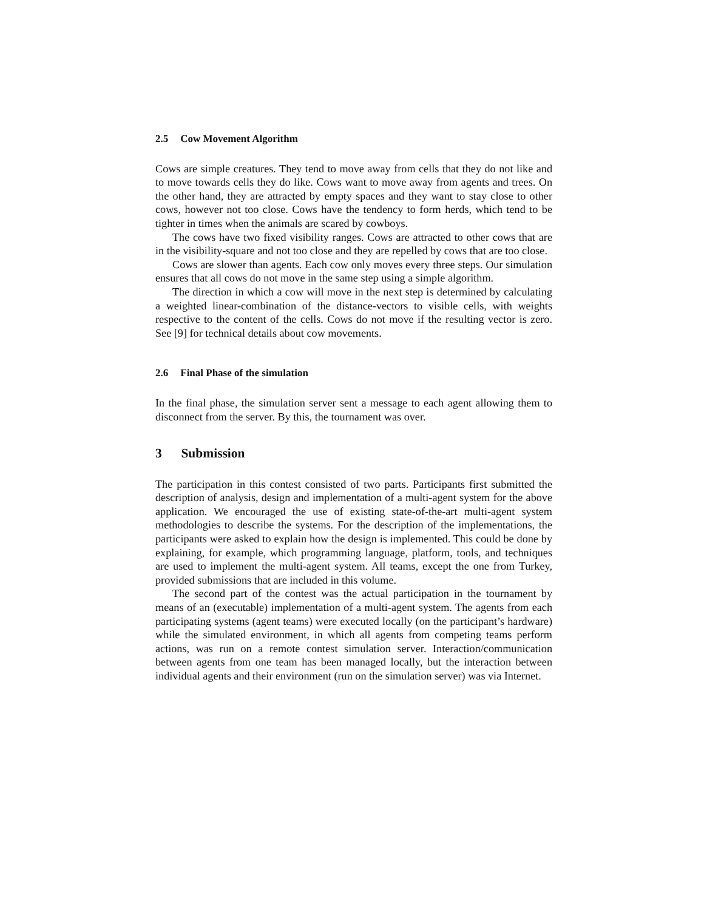2.5 Cow Movement Algorithm
Cows are simple creatures. They tend to move away from cells that they do not like and to move towards cells they do like. Cows want to move away from agents and trees. On the other hand, they are attracted by empty spaces and they want to stay close to other cows, however not too close. Cows have the tendency to form herds, which tend to be tighter in times when the animals are scared by cowboys.
The cows have two fixed visibility ranges. Cows are attracted to other cows that are in the visibility-square and not too close and they are repelled by cows that are too close.
Cows are slower than agents. Each cow only moves every three steps. Our simulation ensures that all cows do not move in the same step using a simple algorithm.
The direction in which a cow will move in the next step is determined by calculating a weighted linear-combination of the distance-vectors to visible cells, with weights respective to the content of the cells. Cows do not move if the resulting vector is zero. See [9] for technical details about cow movements.
2.6 Final Phase of the simulation
In the final phase, the simulation server sent a message to each agent allowing them to disconnect from the server. By this, the tournament was over.
3 Submission
The participation in this contest consisted of two parts. Participants first submitted the description of analysis, design and implementation of a multi-agent system for the above application. We encouraged the use of existing state-of-the-art multi-agent system methodologies to describe the systems. For the description of the implementations, the participants were asked to explain how the design is implemented. This could be done by explaining, for example, which programming language, platform, tools, and techniques are used to implement the multi-agent system. All teams, except the one from Turkey, provided submissions that are included in this volume.
The second part of the contest was the actual participation in the tournament by means of an (executable) implementation of a multi-agent system. The agents from each participating systems (agent teams) were executed locally (on the participant’s hardware) while the simulated environment, in which all agents from competing teams perform actions, was run on a remote contest simulation server. Interaction/communication between agents from one team has been managed locally, but the interaction between individual agents and their environment (run on the simulation server) was via Internet.